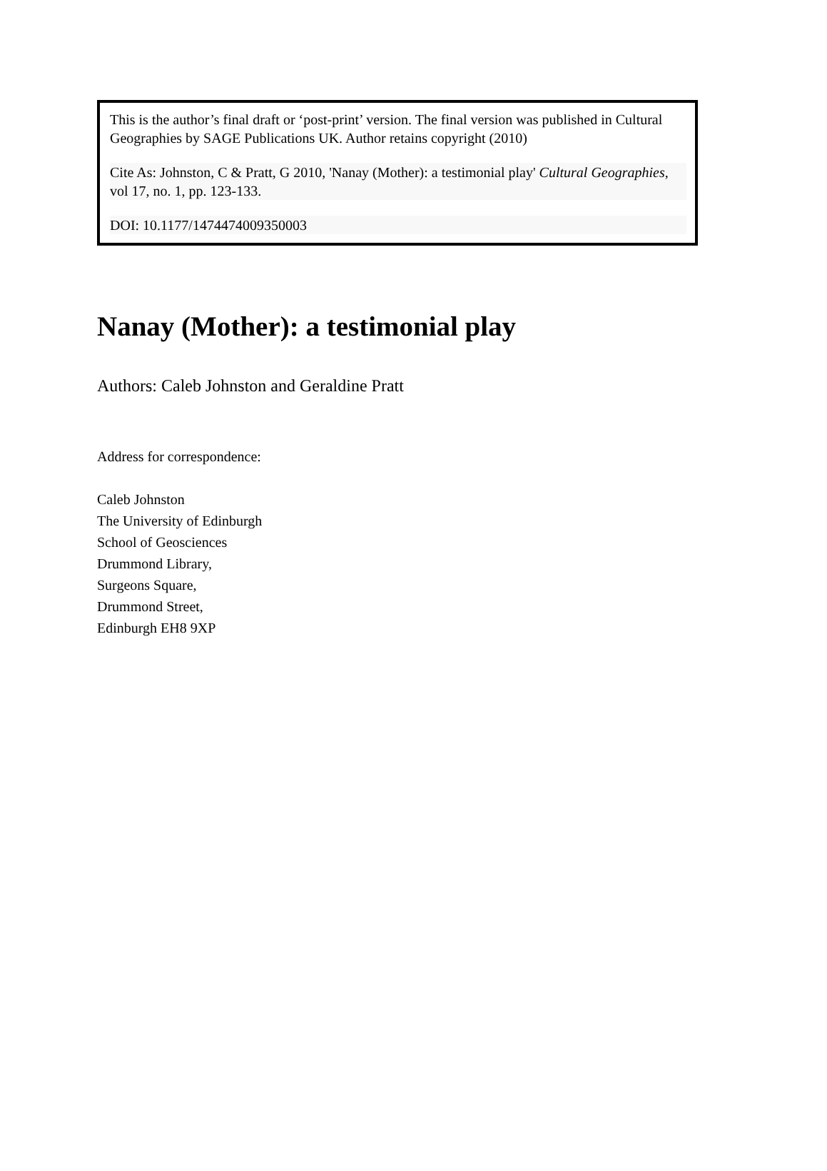This is the author’s final draft or ‘post-print’ version. The final version was published in Cultural Geographies by SAGE Publications UK. Author retains copyright (2010)
Cite As: Johnston, C & Pratt, G 2010, 'Nanay (Mother): a testimonial play' Cultural Geographies, vol 17, no. 1, pp. 123-133.
DOI: 10.1177/1474474009350003
Nanay (Mother): a testimonial play
Authors: Caleb Johnston and Geraldine Pratt
Address for correspondence:
Caleb Johnston
The University of Edinburgh
School of Geosciences
Drummond Library,
Surgeons Square,
Drummond Street,
Edinburgh EH8 9XP